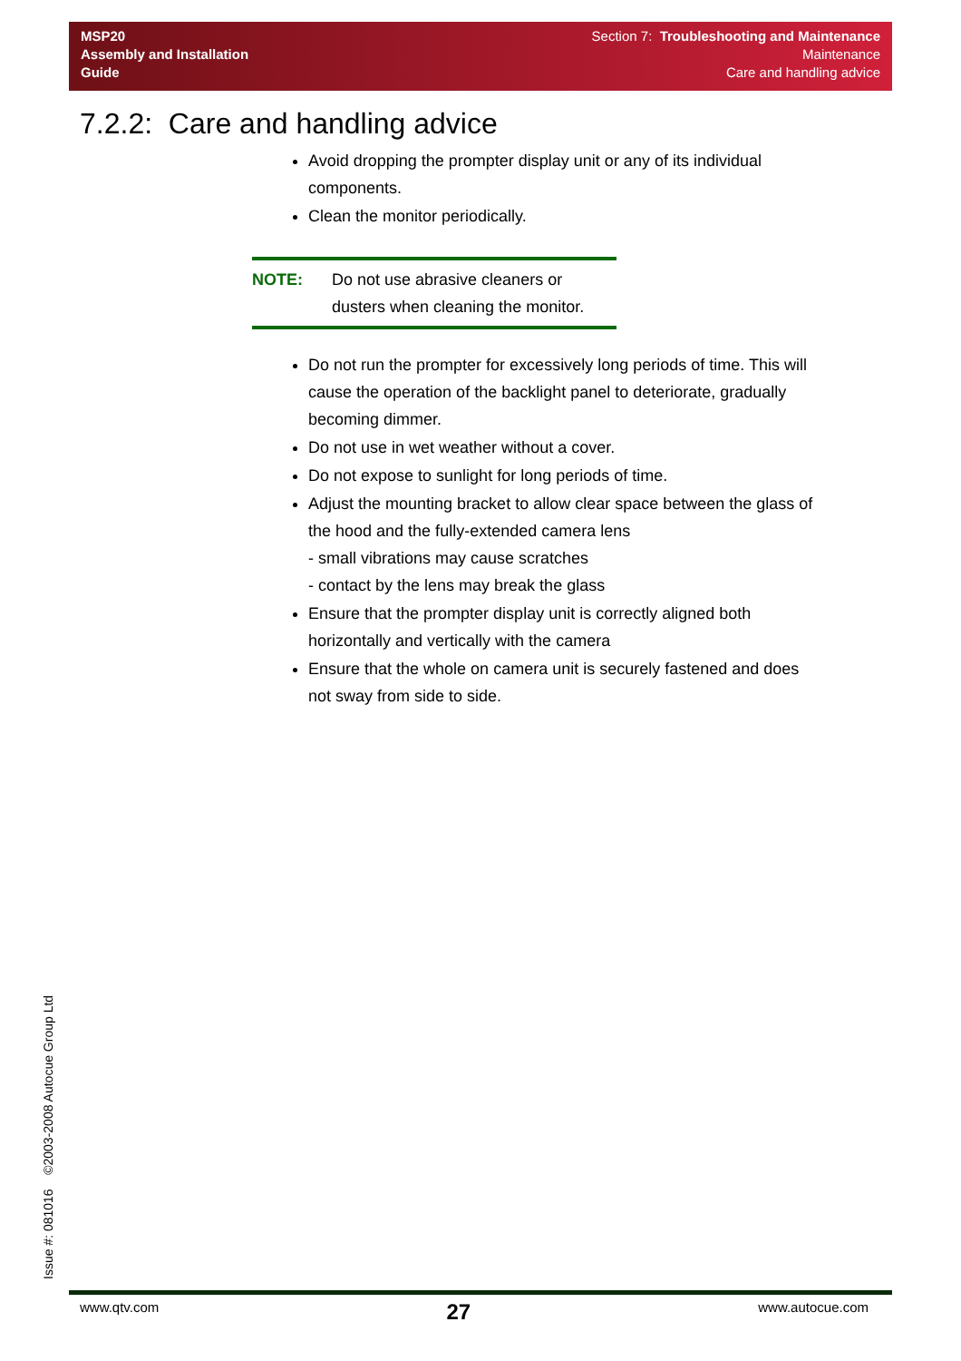MSP20
Assembly and Installation
Guide
Section 7: Troubleshooting and Maintenance
Maintenance
Care and handling advice
7.2.2: Care and handling advice
Avoid dropping the prompter display unit or any of its individual components.
Clean the monitor periodically.
NOTE: Do not use abrasive cleaners or dusters when cleaning the monitor.
Do not run the prompter for excessively long periods of time. This will cause the operation of the backlight panel to deteriorate, gradually becoming dimmer.
Do not use in wet weather without a cover.
Do not expose to sunlight for long periods of time.
Adjust the mounting bracket to allow clear space between the glass of the hood and the fully-extended camera lens
- small vibrations may cause scratches
- contact by the lens may break the glass
Ensure that the prompter display unit is correctly aligned both horizontally and vertically with the camera
Ensure that the whole on camera unit is securely fastened and does not sway from side to side.
Issue #: 081016 ©2003-2008 Autocue Group Ltd
www.qtv.com 27 www.autocue.com